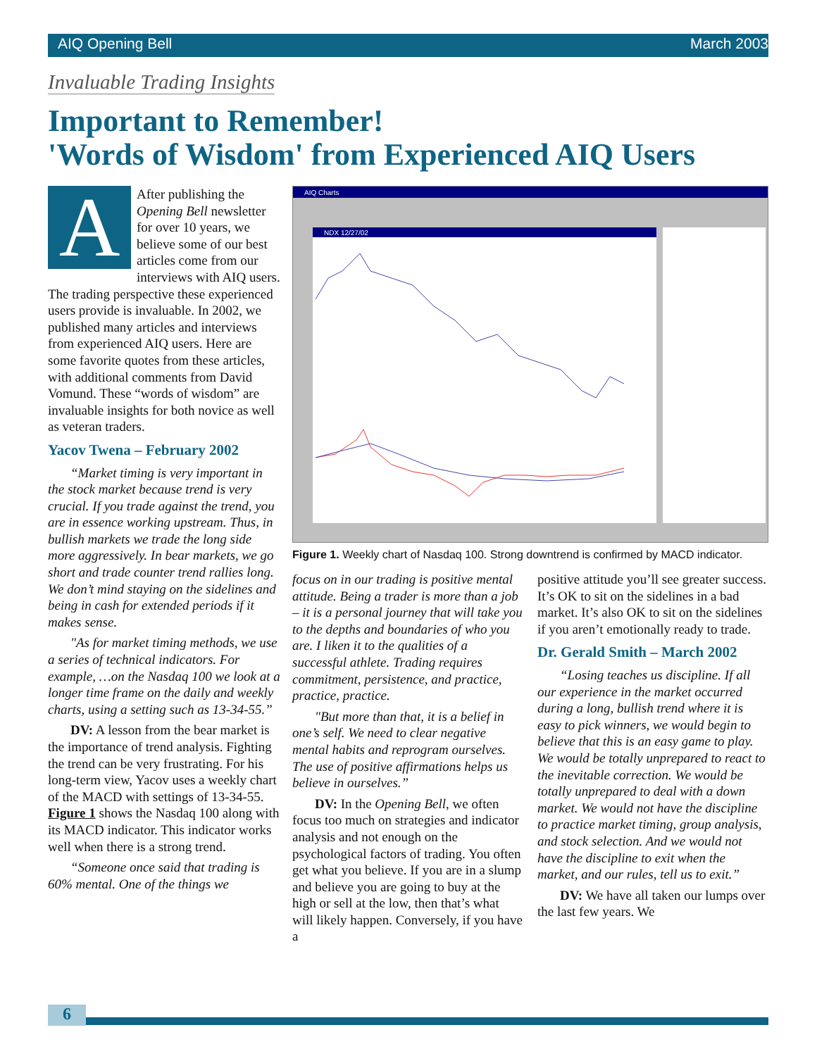AIQ Opening Bell March 2003
Invaluable Trading Insights
Important to Remember!
'Words of Wisdom' from Experienced AIQ Users
AAfter publishing the Opening Bell newsletter for over 10 years, we believe some of our best articles come from our interviews with AIQ users. The trading perspective these experienced users provide is invaluable. In 2002, we published many articles and interviews from experienced AIQ users. Here are some favorite quotes from these articles, with additional comments from David Vomund. These “words of wisdom” are invaluable insights for both novice as well as veteran traders.
Yacov Twena – February 2002
“Market timing is very important in the stock market because trend is very crucial. If you trade against the trend, you are in essence working upstream. Thus, in bullish markets we trade the long side more aggressively. In bear markets, we go short and trade counter trend rallies long. We don’t mind staying on the sidelines and being in cash for extended periods if it makes sense.
"As for market timing methods, we use a series of technical indicators. For example, …on the Nasdaq 100 we look at a longer time frame on the daily and weekly charts, using a setting such as 13-34-55.”
DV: A lesson from the bear market is the importance of trend analysis. Fighting the trend can be very frustrating. For his long-term view, Yacov uses a weekly chart of the MACD with settings of 13-34-55. Figure 1 shows the Nasdaq 100 along with its MACD indicator. This indicator works well when there is a strong trend.
“Someone once said that trading is 60% mental. One of the things we
AIQ Charts
NDX 12/27/02
Figure 1. Weekly chart of Nasdaq 100. Strong downtrend is confirmed by MACD indicator.
focus on in our trading is positive mental attitude. Being a trader is more than a job – it is a personal journey that will take you to the depths and boundaries of who you are. I liken it to the qualities of a successful athlete. Trading requires commitment, persistence, and practice, practice, practice.
"But more than that, it is a belief in one’s self. We need to clear negative mental habits and reprogram ourselves. The use of positive affirmations helps us believe in ourselves.”
DV: In the Opening Bell, we often focus too much on strategies and indicator analysis and not enough on the psychological factors of trading. You often get what you believe. If you are in a slump and believe you are going to buy at the high or sell at the low, then that’s what will likely happen. Conversely, if you have a
positive attitude you’ll see greater success. It’s OK to sit on the sidelines in a bad market. It’s also OK to sit on the sidelines if you aren’t emotionally ready to trade.
Dr. Gerald Smith – March 2002
“Losing teaches us discipline. If all our experience in the market occurred during a long, bullish trend where it is easy to pick winners, we would begin to believe that this is an easy game to play. We would be totally unprepared to react to the inevitable correction. We would be totally unprepared to deal with a down market. We would not have the discipline to practice market timing, group analysis, and stock selection. And we would not have the discipline to exit when the market, and our rules, tell us to exit.”
DV: We have all taken our lumps over the last few years. We
6